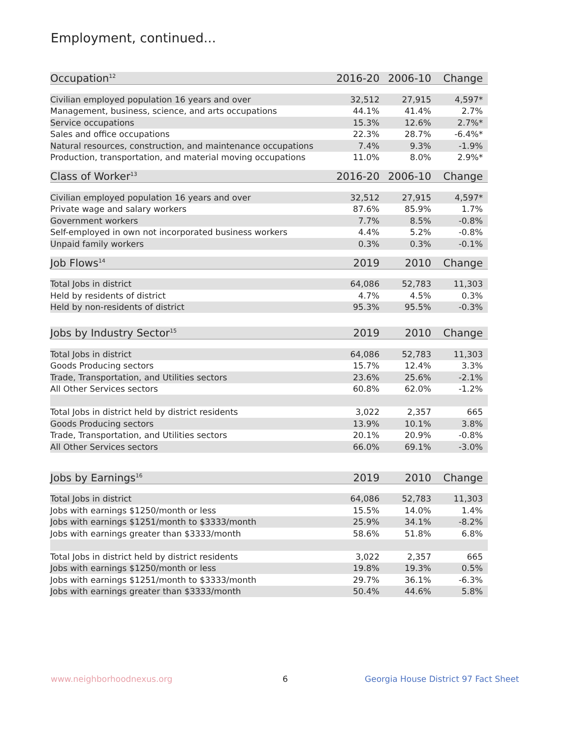Employment, continued...
| Occupation<sup>12</sup> | 2016-20 | 2006-10 | Change |
| --- | --- | --- | --- |
| Civilian employed population 16 years and over | 32,512 | 27,915 | 4,597* |
| Management, business, science, and arts occupations | 44.1% | 41.4% | 2.7% |
| Service occupations | 15.3% | 12.6% | 2.7%* |
| Sales and office occupations | 22.3% | 28.7% | -6.4%* |
| Natural resources, construction, and maintenance occupations | 7.4% | 9.3% | -1.9% |
| Production, transportation, and material moving occupations | 11.0% | 8.0% | 2.9%* |
| Class of Worker<sup>13</sup> | 2016-20 | 2006-10 | Change |
| --- | --- | --- | --- |
| Civilian employed population 16 years and over | 32,512 | 27,915 | 4,597* |
| Private wage and salary workers | 87.6% | 85.9% | 1.7% |
| Government workers | 7.7% | 8.5% | -0.8% |
| Self-employed in own not incorporated business workers | 4.4% | 5.2% | -0.8% |
| Unpaid family workers | 0.3% | 0.3% | -0.1% |
| Job Flows<sup>14</sup> | 2019 | 2010 | Change |
| --- | --- | --- | --- |
| Total Jobs in district | 64,086 | 52,783 | 11,303 |
| Held by residents of district | 4.7% | 4.5% | 0.3% |
| Held by non-residents of district | 95.3% | 95.5% | -0.3% |
| Jobs by Industry Sector<sup>15</sup> | 2019 | 2010 | Change |
| --- | --- | --- | --- |
| Total Jobs in district | 64,086 | 52,783 | 11,303 |
| Goods Producing sectors | 15.7% | 12.4% | 3.3% |
| Trade, Transportation, and Utilities sectors | 23.6% | 25.6% | -2.1% |
| All Other Services sectors | 60.8% | 62.0% | -1.2% |
| Total Jobs in district held by district residents | 3,022 | 2,357 | 665 |
| Goods Producing sectors | 13.9% | 10.1% | 3.8% |
| Trade, Transportation, and Utilities sectors | 20.1% | 20.9% | -0.8% |
| All Other Services sectors | 66.0% | 69.1% | -3.0% |
| Jobs by Earnings<sup>16</sup> | 2019 | 2010 | Change |
| --- | --- | --- | --- |
| Total Jobs in district | 64,086 | 52,783 | 11,303 |
| Jobs with earnings $1250/month or less | 15.5% | 14.0% | 1.4% |
| Jobs with earnings $1251/month to $3333/month | 25.9% | 34.1% | -8.2% |
| Jobs with earnings greater than $3333/month | 58.6% | 51.8% | 6.8% |
| Total Jobs in district held by district residents | 3,022 | 2,357 | 665 |
| Jobs with earnings $1250/month or less | 19.8% | 19.3% | 0.5% |
| Jobs with earnings $1251/month to $3333/month | 29.7% | 36.1% | -6.3% |
| Jobs with earnings greater than $3333/month | 50.4% | 44.6% | 5.8% |
www.neighborhoodnexus.org 6
Georgia House District 97 Fact Sheet